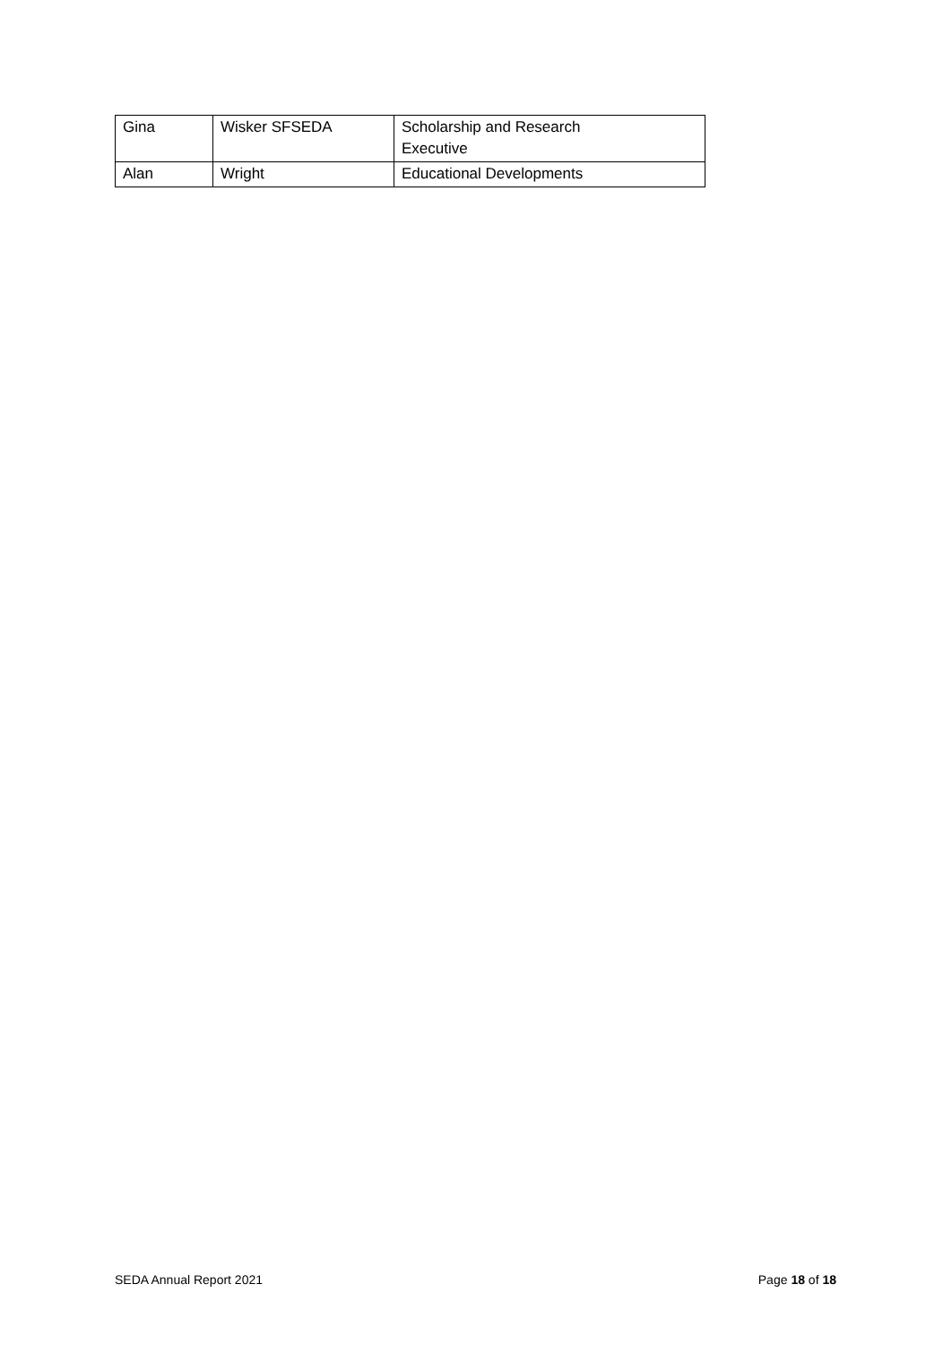| Gina | Wisker SFSEDA | Scholarship and Research Executive |
| Alan | Wright | Educational Developments |
SEDA Annual Report 2021 Page 18 of 18